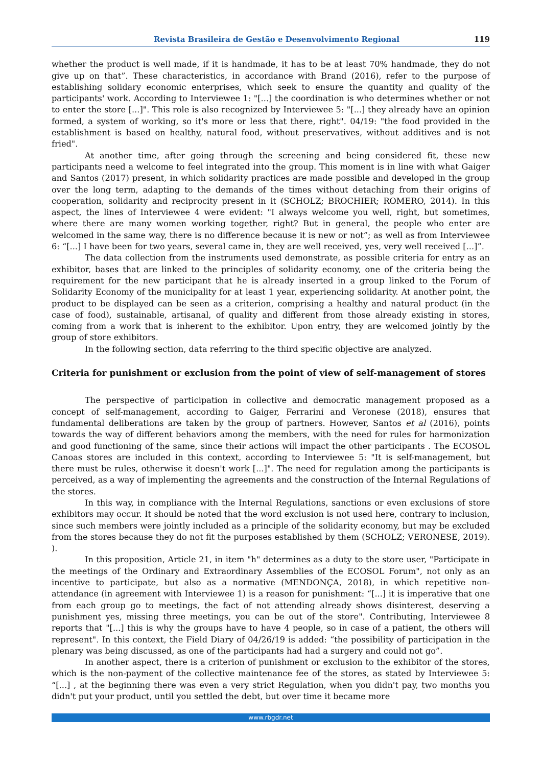Revista Brasileira de Gestão e Desenvolvimento Regional 119
whether the product is well made, if it is handmade, it has to be at least 70% handmade, they do not give up on that”. These characteristics, in accordance with Brand (2016), refer to the purpose of establishing solidary economic enterprises, which seek to ensure the quantity and quality of the participants' work. According to Interviewee 1: "[...] the coordination is who determines whether or not to enter the store [...]". This role is also recognized by Interviewee 5: "[...] they already have an opinion formed, a system of working, so it's more or less that there, right". 04/19: "the food provided in the establishment is based on healthy, natural food, without preservatives, without additives and is not fried".
At another time, after going through the screening and being considered fit, these new participants need a welcome to feel integrated into the group. This moment is in line with what Gaiger and Santos (2017) present, in which solidarity practices are made possible and developed in the group over the long term, adapting to the demands of the times without detaching from their origins of cooperation, solidarity and reciprocity present in it (SCHOLZ; BROCHIER; ROMERO, 2014). In this aspect, the lines of Interviewee 4 were evident: "I always welcome you well, right, but sometimes, where there are many women working together, right? But in general, the people who enter are welcomed in the same way, there is no difference because it is new or not”; as well as from Interviewee 6: “[...] I have been for two years, several came in, they are well received, yes, very well received [...]”.
The data collection from the instruments used demonstrate, as possible criteria for entry as an exhibitor, bases that are linked to the principles of solidarity economy, one of the criteria being the requirement for the new participant that he is already inserted in a group linked to the Forum of Solidarity Economy of the municipality for at least 1 year, experiencing solidarity. At another point, the product to be displayed can be seen as a criterion, comprising a healthy and natural product (in the case of food), sustainable, artisanal, of quality and different from those already existing in stores, coming from a work that is inherent to the exhibitor. Upon entry, they are welcomed jointly by the group of store exhibitors.
In the following section, data referring to the third specific objective are analyzed.
Criteria for punishment or exclusion from the point of view of self-management of stores
The perspective of participation in collective and democratic management proposed as a concept of self-management, according to Gaiger, Ferrarini and Veronese (2018), ensures that fundamental deliberations are taken by the group of partners. However, Santos et al (2016), points towards the way of different behaviors among the members, with the need for rules for harmonization and good functioning of the same, since their actions will impact the other participants . The ECOSOL Canoas stores are included in this context, according to Interviewee 5: "It is self-management, but there must be rules, otherwise it doesn't work [...]". The need for regulation among the participants is perceived, as a way of implementing the agreements and the construction of the Internal Regulations of the stores.
In this way, in compliance with the Internal Regulations, sanctions or even exclusions of store exhibitors may occur. It should be noted that the word exclusion is not used here, contrary to inclusion, since such members were jointly included as a principle of the solidarity economy, but may be excluded from the stores because they do not fit the purposes established by them (SCHOLZ; VERONESE, 2019). ).
In this proposition, Article 21, in item "h" determines as a duty to the store user, "Participate in the meetings of the Ordinary and Extraordinary Assemblies of the ECOSOL Forum", not only as an incentive to participate, but also as a normative (MENDONÇA, 2018), in which repetitive non-attendance (in agreement with Interviewee 1) is a reason for punishment: “[...] it is imperative that one from each group go to meetings, the fact of not attending already shows disinterest, deserving a punishment yes, missing three meetings, you can be out of the store". Contributing, Interviewee 8 reports that "[...] this is why the groups have to have 4 people, so in case of a patient, the others will represent". In this context, the Field Diary of 04/26/19 is added: “the possibility of participation in the plenary was being discussed, as one of the participants had had a surgery and could not go”.
In another aspect, there is a criterion of punishment or exclusion to the exhibitor of the stores, which is the non-payment of the collective maintenance fee of the stores, as stated by Interviewee 5: “[...] , at the beginning there was even a very strict Regulation, when you didn't pay, two months you didn't put your product, until you settled the debt, but over time it became more
www.rbgdr.net